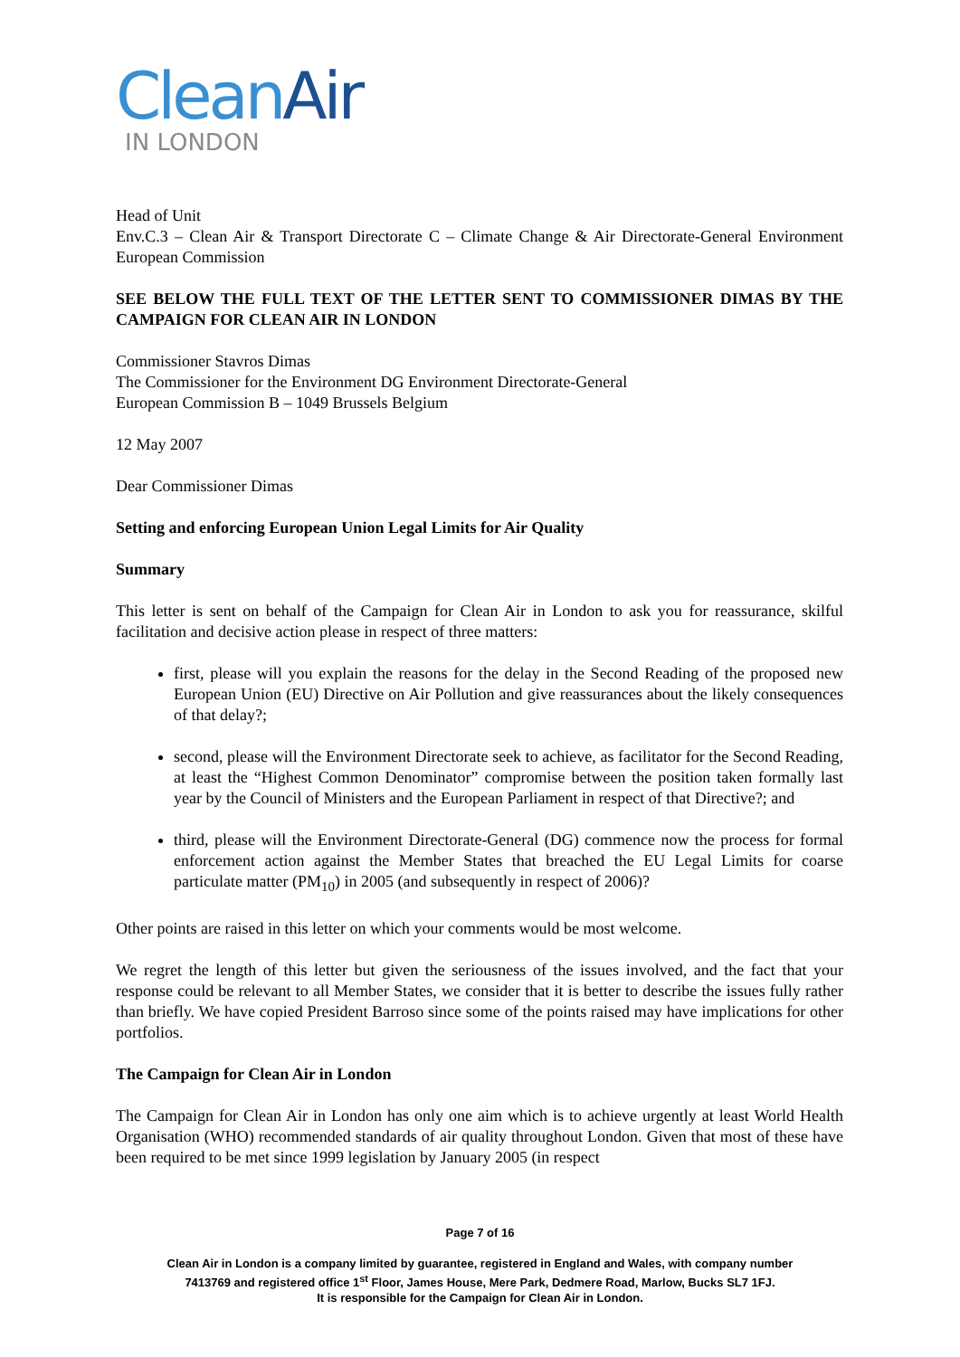CleanAir
IN LONDON
Head of Unit
Env.C.3 – Clean Air & Transport Directorate C – Climate Change & Air Directorate-General Environment European Commission
SEE BELOW THE FULL TEXT OF THE LETTER SENT TO COMMISSIONER DIMAS BY THE CAMPAIGN FOR CLEAN AIR IN LONDON
Commissioner Stavros Dimas
The Commissioner for the Environment DG Environment Directorate-General
European Commission B – 1049 Brussels Belgium
12 May 2007
Dear Commissioner Dimas
Setting and enforcing European Union Legal Limits for Air Quality
Summary
This letter is sent on behalf of the Campaign for Clean Air in London to ask you for reassurance, skilful facilitation and decisive action please in respect of three matters:
first, please will you explain the reasons for the delay in the Second Reading of the proposed new European Union (EU) Directive on Air Pollution and give reassurances about the likely consequences of that delay?;
second, please will the Environment Directorate seek to achieve, as facilitator for the Second Reading, at least the “Highest Common Denominator” compromise between the position taken formally last year by the Council of Ministers and the European Parliament in respect of that Directive?; and
third, please will the Environment Directorate-General (DG) commence now the process for formal enforcement action against the Member States that breached the EU Legal Limits for coarse particulate matter (PM<sub>10</sub>) in 2005 (and subsequently in respect of 2006)?
Other points are raised in this letter on which your comments would be most welcome.
We regret the length of this letter but given the seriousness of the issues involved, and the fact that your response could be relevant to all Member States, we consider that it is better to describe the issues fully rather than briefly. We have copied President Barroso since some of the points raised may have implications for other portfolios.
The Campaign for Clean Air in London
The Campaign for Clean Air in London has only one aim which is to achieve urgently at least World Health Organisation (WHO) recommended standards of air quality throughout London. Given that most of these have been required to be met since 1999 legislation by January 2005 (in respect
Page 7 of 16
Clean Air in London is a company limited by guarantee, registered in England and Wales, with company number
7413769 and registered office 1<sup>st</sup> Floor, James House, Mere Park, Dedmere Road, Marlow, Bucks SL7 1FJ.
It is responsible for the Campaign for Clean Air in London.